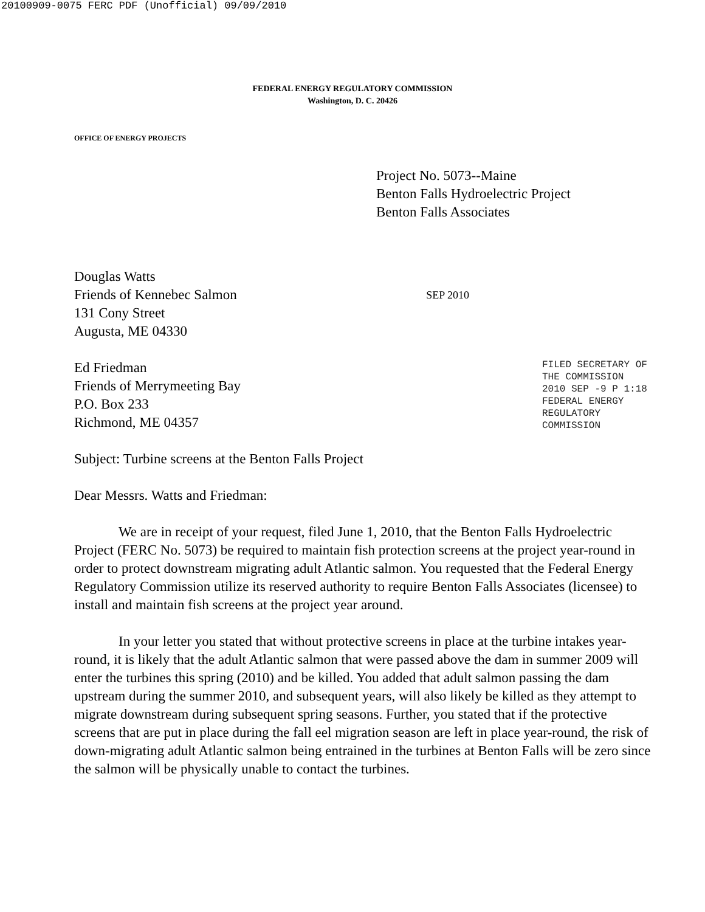20100909-0075 FERC PDF (Unofficial) 09/09/2010
FEDERAL ENERGY REGULATORY COMMISSION
Washington, D. C. 20426
OFFICE OF ENERGY PROJECTS
Project No. 5073--Maine
Benton Falls Hydroelectric Project
Benton Falls Associates
Douglas Watts
Friends of Kennebec Salmon
131 Cony Street
Augusta, ME 04330
SEP 2010
Ed Friedman
Friends of Merrymeeting Bay
P.O. Box 233
Richmond, ME 04357
Subject: Turbine screens at the Benton Falls Project
Dear Messrs. Watts and Friedman:
FILED SECRETARY OF THE COMMISSION 2010 SEP -9 P 1:18 FEDERAL ENERGY REGULATORY COMMISSION
We are in receipt of your request, filed June 1, 2010, that the Benton Falls Hydroelectric Project (FERC No. 5073) be required to maintain fish protection screens at the project year-round in order to protect downstream migrating adult Atlantic salmon. You requested that the Federal Energy Regulatory Commission utilize its reserved authority to require Benton Falls Associates (licensee) to install and maintain fish screens at the project year around.
In your letter you stated that without protective screens in place at the turbine intakes year-round, it is likely that the adult Atlantic salmon that were passed above the dam in summer 2009 will enter the turbines this spring (2010) and be killed. You added that adult salmon passing the dam upstream during the summer 2010, and subsequent years, will also likely be killed as they attempt to migrate downstream during subsequent spring seasons. Further, you stated that if the protective screens that are put in place during the fall eel migration season are left in place year-round, the risk of down-migrating adult Atlantic salmon being entrained in the turbines at Benton Falls will be zero since the salmon will be physically unable to contact the turbines.